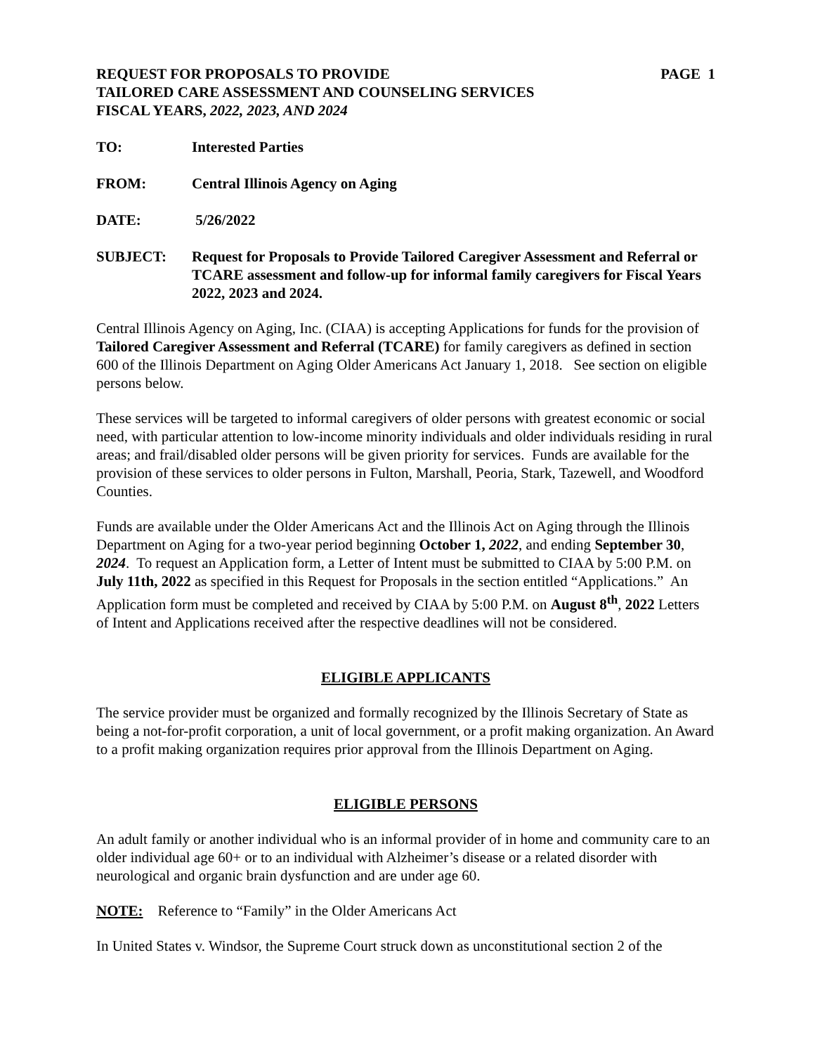REQUEST FOR PROPOSALS TO PROVIDE PAGE 1
TAILORED CARE ASSESSMENT AND COUNSELING SERVICES
FISCAL YEARS, 2022, 2023, AND 2024
TO: Interested Parties
FROM: Central Illinois Agency on Aging
DATE: 5/26/2022
SUBJECT: Request for Proposals to Provide Tailored Caregiver Assessment and Referral or TCARE assessment and follow-up for informal family caregivers for Fiscal Years 2022, 2023 and 2024.
Central Illinois Agency on Aging, Inc. (CIAA) is accepting Applications for funds for the provision of Tailored Caregiver Assessment and Referral (TCARE) for family caregivers as defined in section 600 of the Illinois Department on Aging Older Americans Act January 1, 2018. See section on eligible persons below.
These services will be targeted to informal caregivers of older persons with greatest economic or social need, with particular attention to low-income minority individuals and older individuals residing in rural areas; and frail/disabled older persons will be given priority for services. Funds are available for the provision of these services to older persons in Fulton, Marshall, Peoria, Stark, Tazewell, and Woodford Counties.
Funds are available under the Older Americans Act and the Illinois Act on Aging through the Illinois Department on Aging for a two-year period beginning October 1, 2022, and ending September 30, 2024. To request an Application form, a Letter of Intent must be submitted to CIAA by 5:00 P.M. on July 11th, 2022 as specified in this Request for Proposals in the section entitled “Applications.” An Application form must be completed and received by CIAA by 5:00 P.M. on August 8<sup>th</sup>, 2022 Letters of Intent and Applications received after the respective deadlines will not be considered.
ELIGIBLE APPLICANTS
The service provider must be organized and formally recognized by the Illinois Secretary of State as being a not-for-profit corporation, a unit of local government, or a profit making organization. An Award to a profit making organization requires prior approval from the Illinois Department on Aging.
ELIGIBLE PERSONS
An adult family or another individual who is an informal provider of in home and community care to an older individual age 60+ or to an individual with Alzheimer’s disease or a related disorder with neurological and organic brain dysfunction and are under age 60.
NOTE: Reference to “Family” in the Older Americans Act
In United States v. Windsor, the Supreme Court struck down as unconstitutional section 2 of the